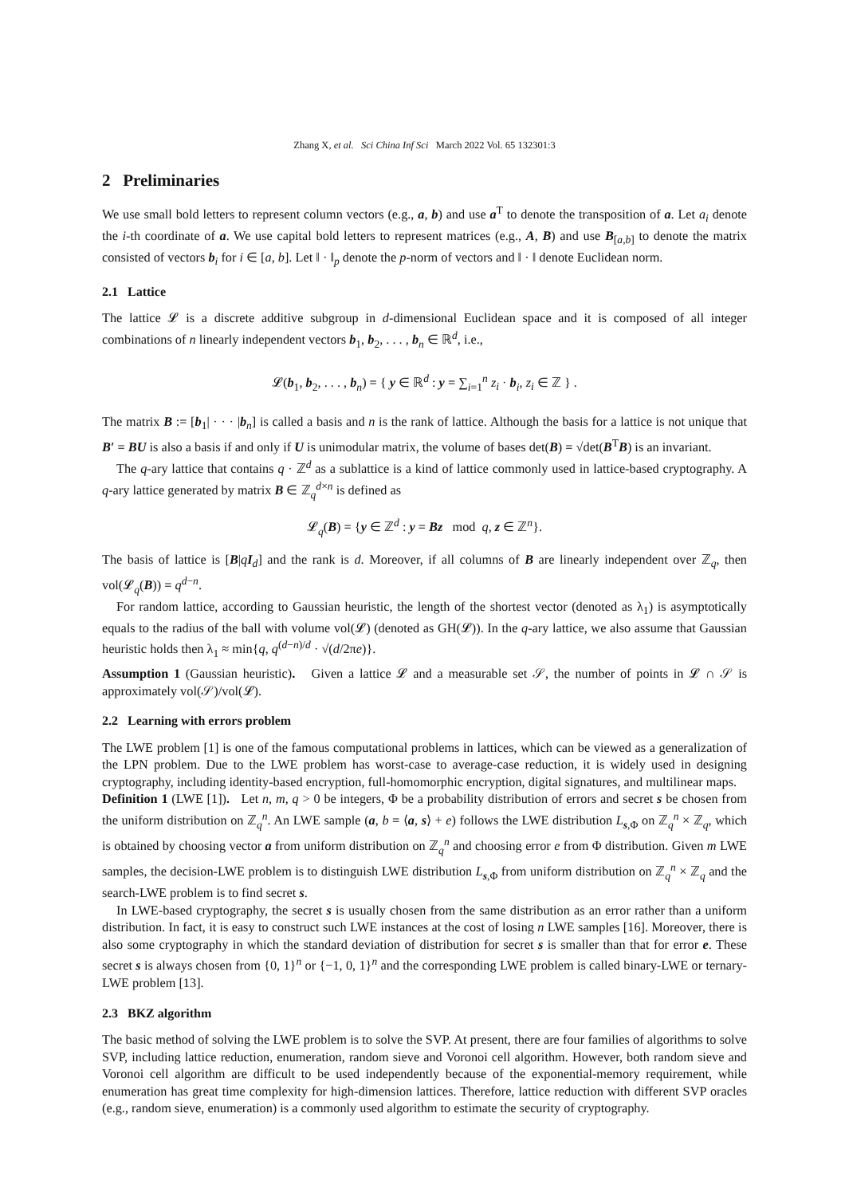Zhang X, et al. Sci China Inf Sci March 2022 Vol. 65 132301:3
2 Preliminaries
We use small bold letters to represent column vectors (e.g., a, b) and use a<sup>T</sup> to denote the transposition of a. Let a<sub>i</sub> denote the i-th coordinate of a. We use capital bold letters to represent matrices (e.g., A, B) and use B<sub>[a,b]</sub> to denote the matrix consisted of vectors b<sub>i</sub> for i ∈ [a, b]. Let ‖ · ‖<sub>p</sub> denote the p-norm of vectors and ‖ · ‖ denote Euclidean norm.
2.1 Lattice
The lattice 𝓛 is a discrete additive subgroup in d-dimensional Euclidean space and it is composed of all integer combinations of n linearly independent vectors b<sub>1</sub>, b<sub>2</sub>, . . . , b<sub>n</sub> ∈ ℝ<sup>d</sup>, i.e.,
𝓛(b<sub>1</sub>, b<sub>2</sub>, . . . , b<sub>n</sub>) = { y ∈ ℝ<sup>d</sup> : y = ∑<sub>i=1</sub><sup>n</sup> z<sub>i</sub> · b<sub>i</sub>, z<sub>i</sub> ∈ ℤ } .
The matrix B := [b<sub>1</sub>| · · · |b<sub>n</sub>] is called a basis and n is the rank of lattice. Although the basis for a lattice is not unique that B′ = BU is also a basis if and only if U is unimodular matrix, the volume of bases det(B) = √det(B<sup>T</sup>B) is an invariant.
The q-ary lattice that contains q · ℤ<sup>d</sup> as a sublattice is a kind of lattice commonly used in lattice-based cryptography. A q-ary lattice generated by matrix B ∈ ℤ<sub>q</sub><sup>d×n</sup> is defined as
𝓛<sub>q</sub>(B) = {y ∈ ℤ<sup>d</sup> : y = Bz mod q, z ∈ ℤ<sup>n</sup>}.
The basis of lattice is [B|qI<sub>d</sub>] and the rank is d. Moreover, if all columns of B are linearly independent over ℤ<sub>q</sub>, then vol(𝓛<sub>q</sub>(B)) = q<sup>d−n</sup>.
For random lattice, according to Gaussian heuristic, the length of the shortest vector (denoted as λ<sub>1</sub>) is asymptotically equals to the radius of the ball with volume vol(𝓛) (denoted as GH(𝓛)). In the q-ary lattice, we also assume that Gaussian heuristic holds then λ<sub>1</sub> ≈ min{q, q<sup>(d−n)/d</sup> · √(d/2πe)}.
Assumption 1 (Gaussian heuristic). Given a lattice 𝓛 and a measurable set 𝒮, the number of points in 𝓛 ∩ 𝒮 is approximately vol(𝒮)/vol(𝓛).
2.2 Learning with errors problem
The LWE problem [1] is one of the famous computational problems in lattices, which can be viewed as a generalization of the LPN problem. Due to the LWE problem has worst-case to average-case reduction, it is widely used in designing cryptography, including identity-based encryption, full-homomorphic encryption, digital signatures, and multilinear maps.
Definition 1 (LWE [1]). Let n, m, q > 0 be integers, Φ be a probability distribution of errors and secret s be chosen from the uniform distribution on ℤ<sub>q</sub><sup>n</sup>. An LWE sample (a, b = ⟨a, s⟩ + e) follows the LWE distribution L<sub>s,Φ</sub> on ℤ<sub>q</sub><sup>n</sup> × ℤ<sub>q</sub>, which is obtained by choosing vector a from uniform distribution on ℤ<sub>q</sub><sup>n</sup> and choosing error e from Φ distribution. Given m LWE samples, the decision-LWE problem is to distinguish LWE distribution L<sub>s,Φ</sub> from uniform distribution on ℤ<sub>q</sub><sup>n</sup> × ℤ<sub>q</sub> and the search-LWE problem is to find secret s.
In LWE-based cryptography, the secret s is usually chosen from the same distribution as an error rather than a uniform distribution. In fact, it is easy to construct such LWE instances at the cost of losing n LWE samples [16]. Moreover, there is also some cryptography in which the standard deviation of distribution for secret s is smaller than that for error e. These secret s is always chosen from {0, 1}<sup>n</sup> or {−1, 0, 1}<sup>n</sup> and the corresponding LWE problem is called binary-LWE or ternary-LWE problem [13].
2.3 BKZ algorithm
The basic method of solving the LWE problem is to solve the SVP. At present, there are four families of algorithms to solve SVP, including lattice reduction, enumeration, random sieve and Voronoi cell algorithm. However, both random sieve and Voronoi cell algorithm are difficult to be used independently because of the exponential-memory requirement, while enumeration has great time complexity for high-dimension lattices. Therefore, lattice reduction with different SVP oracles (e.g., random sieve, enumeration) is a commonly used algorithm to estimate the security of cryptography.